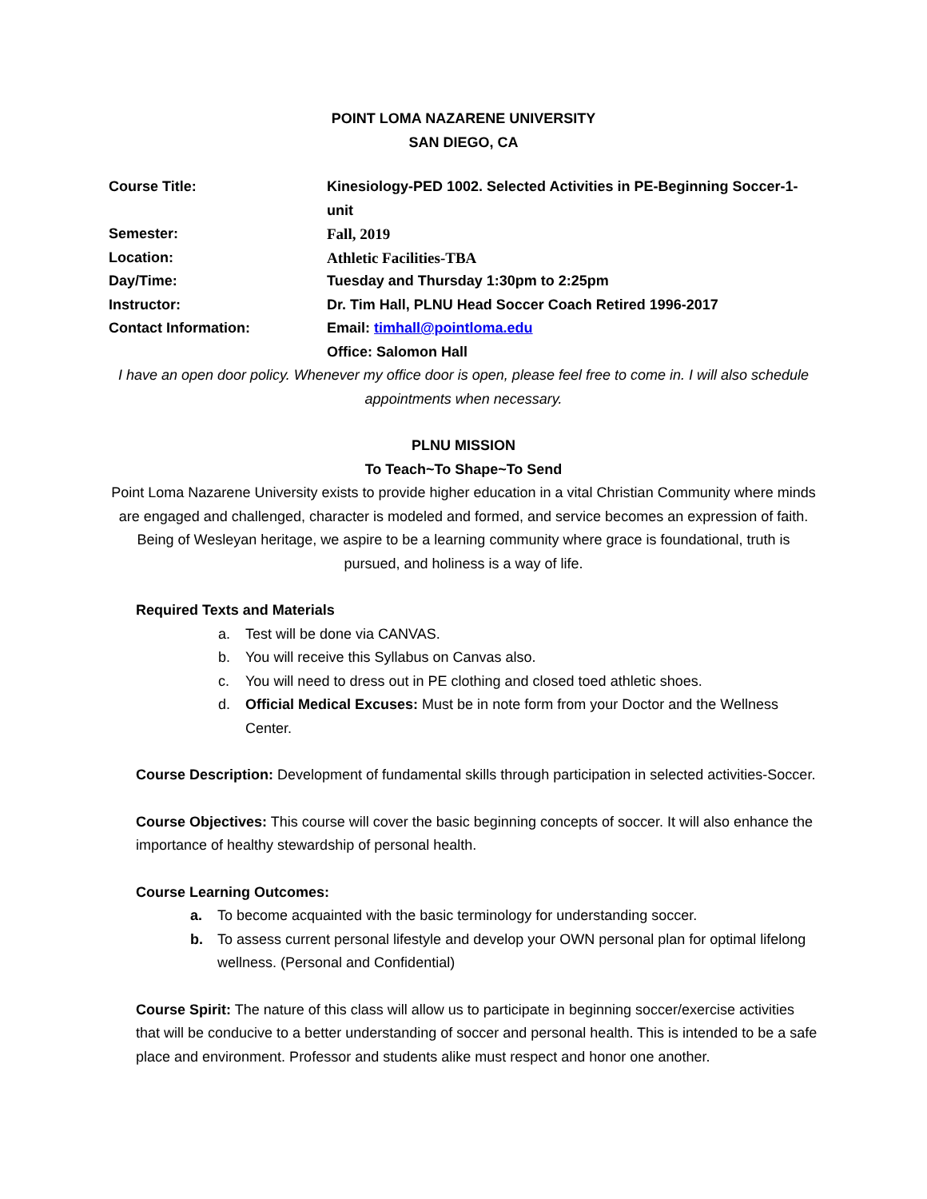POINT LOMA NAZARENE UNIVERSITY
SAN DIEGO, CA
| Course Title: | Kinesiology-PED 1002. Selected Activities in PE-Beginning Soccer-1-unit |
| Semester: | Fall, 2019 |
| Location: | Athletic Facilities-TBA |
| Day/Time: | Tuesday and Thursday 1:30pm to 2:25pm |
| Instructor: | Dr. Tim Hall, PLNU Head Soccer Coach Retired 1996-2017 |
| Contact Information: | Email: timhall@pointloma.edu |
| | Office: Salomon Hall |
I have an open door policy. Whenever my office door is open, please feel free to come in. I will also schedule appointments when necessary.
PLNU MISSION
To Teach~To Shape~To Send
Point Loma Nazarene University exists to provide higher education in a vital Christian Community where minds are engaged and challenged, character is modeled and formed, and service becomes an expression of faith. Being of Wesleyan heritage, we aspire to be a learning community where grace is foundational, truth is pursued, and holiness is a way of life.
Required Texts and Materials
a. Test will be done via CANVAS.
b. You will receive this Syllabus on Canvas also.
c. You will need to dress out in PE clothing and closed toed athletic shoes.
d. Official Medical Excuses: Must be in note form from your Doctor and the Wellness Center.
Course Description: Development of fundamental skills through participation in selected activities-Soccer.
Course Objectives: This course will cover the basic beginning concepts of soccer. It will also enhance the importance of healthy stewardship of personal health.
Course Learning Outcomes:
a. To become acquainted with the basic terminology for understanding soccer.
b. To assess current personal lifestyle and develop your OWN personal plan for optimal lifelong wellness. (Personal and Confidential)
Course Spirit: The nature of this class will allow us to participate in beginning soccer/exercise activities that will be conducive to a better understanding of soccer and personal health. This is intended to be a safe place and environment. Professor and students alike must respect and honor one another.